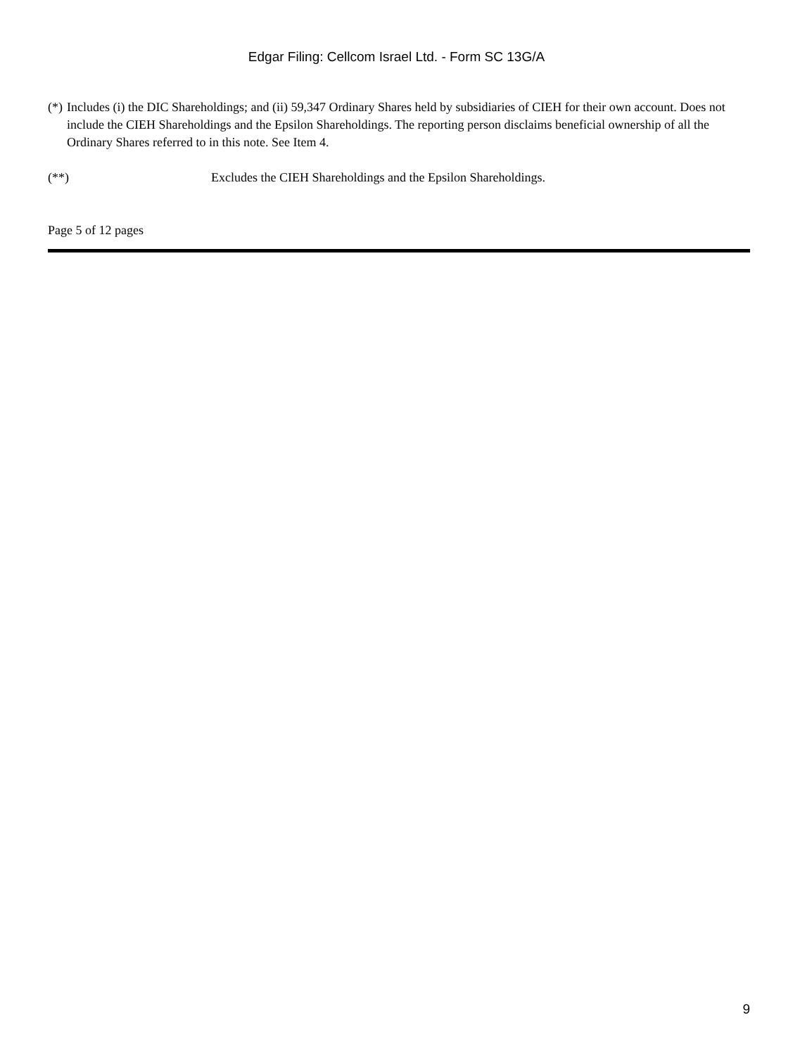Edgar Filing: Cellcom Israel Ltd. - Form SC 13G/A
(*) Includes (i) the DIC Shareholdings; and (ii) 59,347 Ordinary Shares held by subsidiaries of CIEH for their own account. Does not include the CIEH Shareholdings and the Epsilon Shareholdings. The reporting person disclaims beneficial ownership of all the Ordinary Shares referred to in this note. See Item 4.
(**) Excludes the CIEH Shareholdings and the Epsilon Shareholdings.
Page 5 of 12 pages
9